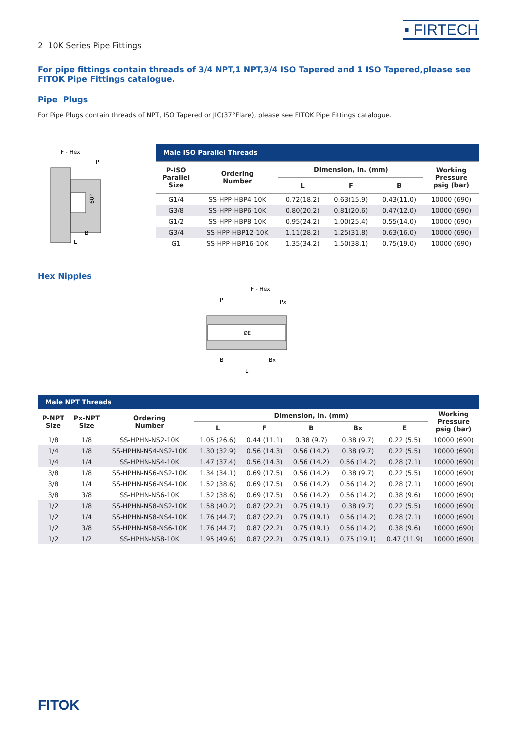2 10K Series Pipe Fittings
▪ FIRTECH
For pipe fittings contain threads of 3/4 NPT,1 NPT,3/4 ISO Tapered and 1 ISO Tapered,please see FITOK Pipe Fittings catalogue.
Pipe Plugs
For Pipe Plugs contain threads of NPT, ISO Tapered or JIC(37°Flare), please see FITOK Pipe Fittings catalogue.
F - Hex
P
60°
B
L
| Male ISO Parallel Threads | | | | | |
| --- | --- | --- | --- | --- | --- |
| P-ISO Parallel Size | Ordering Number | Dimension, in. (mm) | | | Working Pressure psig (bar) |
| | | L | F | B | |
| G1/4 | SS-HPP-HBP4-10K | 0.72(18.2) | 0.63(15.9) | 0.43(11.0) | 10000 (690) |
| G3/8 | SS-HPP-HBP6-10K | 0.80(20.2) | 0.81(20.6) | 0.47(12.0) | 10000 (690) |
| G1/2 | SS-HPP-HBP8-10K | 0.95(24.2) | 1.00(25.4) | 0.55(14.0) | 10000 (690) |
| G3/4 | SS-HPP-HBP12-10K | 1.11(28.2) | 1.25(31.8) | 0.63(16.0) | 10000 (690) |
| G1 | SS-HPP-HBP16-10K | 1.35(34.2) | 1.50(38.1) | 0.75(19.0) | 10000 (690) |
Hex Nipples
F - Hex
P
Px
ØE
B
Bx
L
| Male NPT Threads | | | | | | | | |
| --- | --- | --- | --- | --- | --- | --- | --- | --- |
| P-NPT Size | Px-NPT Size | Ordering Number | Dimension, in. (mm) | | | | | Working Pressure psig (bar) |
| | | | L | F | B | Bx | E | |
| 1/8 | 1/8 | SS-HPHN-NS2-10K | 1.05 (26.6) | 0.44 (11.1) | 0.38 (9.7) | 0.38 (9.7) | 0.22 (5.5) | 10000 (690) |
| 1/4 | 1/8 | SS-HPHN-NS4-NS2-10K | 1.30 (32.9) | 0.56 (14.3) | 0.56 (14.2) | 0.38 (9.7) | 0.22 (5.5) | 10000 (690) |
| 1/4 | 1/4 | SS-HPHN-NS4-10K | 1.47 (37.4) | 0.56 (14.3) | 0.56 (14.2) | 0.56 (14.2) | 0.28 (7.1) | 10000 (690) |
| 3/8 | 1/8 | SS-HPHN-NS6-NS2-10K | 1.34 (34.1) | 0.69 (17.5) | 0.56 (14.2) | 0.38 (9.7) | 0.22 (5.5) | 10000 (690) |
| 3/8 | 1/4 | SS-HPHN-NS6-NS4-10K | 1.52 (38.6) | 0.69 (17.5) | 0.56 (14.2) | 0.56 (14.2) | 0.28 (7.1) | 10000 (690) |
| 3/8 | 3/8 | SS-HPHN-NS6-10K | 1.52 (38.6) | 0.69 (17.5) | 0.56 (14.2) | 0.56 (14.2) | 0.38 (9.6) | 10000 (690) |
| 1/2 | 1/8 | SS-HPHN-NS8-NS2-10K | 1.58 (40.2) | 0.87 (22.2) | 0.75 (19.1) | 0.38 (9.7) | 0.22 (5.5) | 10000 (690) |
| 1/2 | 1/4 | SS-HPHN-NS8-NS4-10K | 1.76 (44.7) | 0.87 (22.2) | 0.75 (19.1) | 0.56 (14.2) | 0.28 (7.1) | 10000 (690) |
| 1/2 | 3/8 | SS-HPHN-NS8-NS6-10K | 1.76 (44.7) | 0.87 (22.2) | 0.75 (19.1) | 0.56 (14.2) | 0.38 (9.6) | 10000 (690) |
| 1/2 | 1/2 | SS-HPHN-NS8-10K | 1.95 (49.6) | 0.87 (22.2) | 0.75 (19.1) | 0.75 (19.1) | 0.47 (11.9) | 10000 (690) |
FITOK